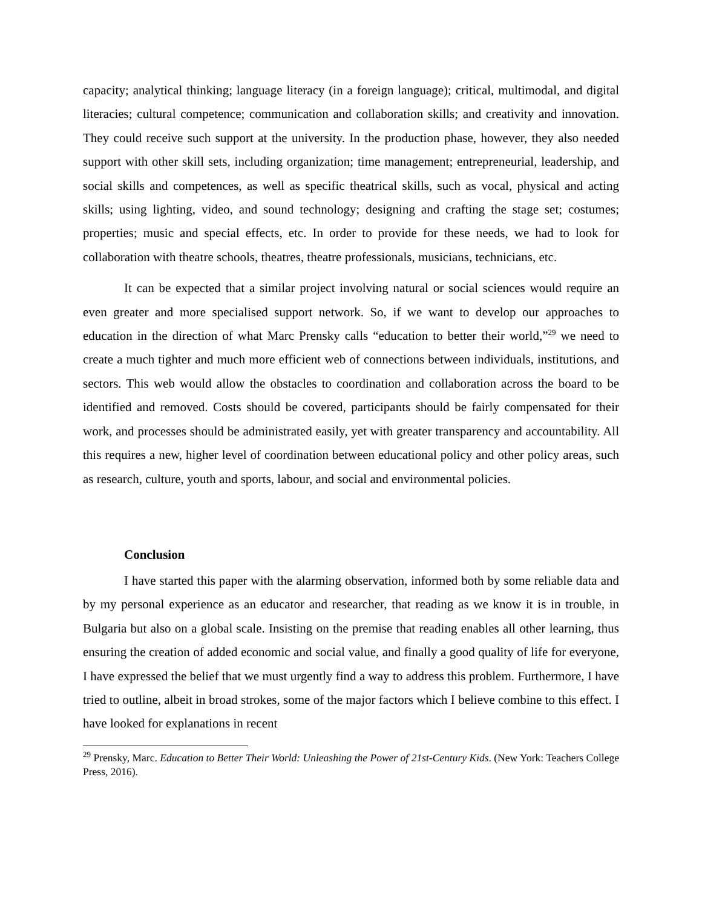capacity; analytical thinking; language literacy (in a foreign language); critical, multimodal, and digital literacies; cultural competence; communication and collaboration skills; and creativity and innovation. They could receive such support at the university. In the production phase, however, they also needed support with other skill sets, including organization; time management; entrepreneurial, leadership, and social skills and competences, as well as specific theatrical skills, such as vocal, physical and acting skills; using lighting, video, and sound technology; designing and crafting the stage set; costumes; properties; music and special effects, etc. In order to provide for these needs, we had to look for collaboration with theatre schools, theatres, theatre professionals, musicians, technicians, etc.
It can be expected that a similar project involving natural or social sciences would require an even greater and more specialised support network. So, if we want to develop our approaches to education in the direction of what Marc Prensky calls “education to better their world,”<sup>29</sup> we need to create a much tighter and much more efficient web of connections between individuals, institutions, and sectors. This web would allow the obstacles to coordination and collaboration across the board to be identified and removed. Costs should be covered, participants should be fairly compensated for their work, and processes should be administrated easily, yet with greater transparency and accountability. All this requires a new, higher level of coordination between educational policy and other policy areas, such as research, culture, youth and sports, labour, and social and environmental policies.
Conclusion
I have started this paper with the alarming observation, informed both by some reliable data and by my personal experience as an educator and researcher, that reading as we know it is in trouble, in Bulgaria but also on a global scale. Insisting on the premise that reading enables all other learning, thus ensuring the creation of added economic and social value, and finally a good quality of life for everyone, I have expressed the belief that we must urgently find a way to address this problem. Furthermore, I have tried to outline, albeit in broad strokes, some of the major factors which I believe combine to this effect. I have looked for explanations in recent
<sup>29</sup> Prensky, Marc. Education to Better Their World: Unleashing the Power of 21st-Century Kids. (New York: Teachers College Press, 2016).